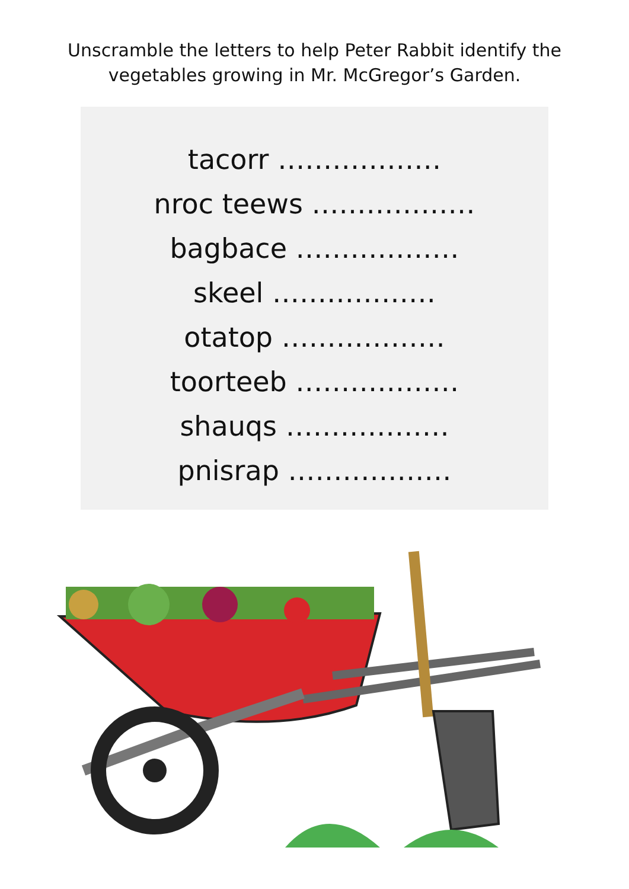Unscramble the letters to help Peter Rabbit identify the
vegetables growing in Mr. McGregor’s Garden.
tacorr ………………
nroc teews ………………
bagbace ………………
skeel ………………
otatop ………………
toorteeb ………………
shauqs ………………
pnisrap ………………